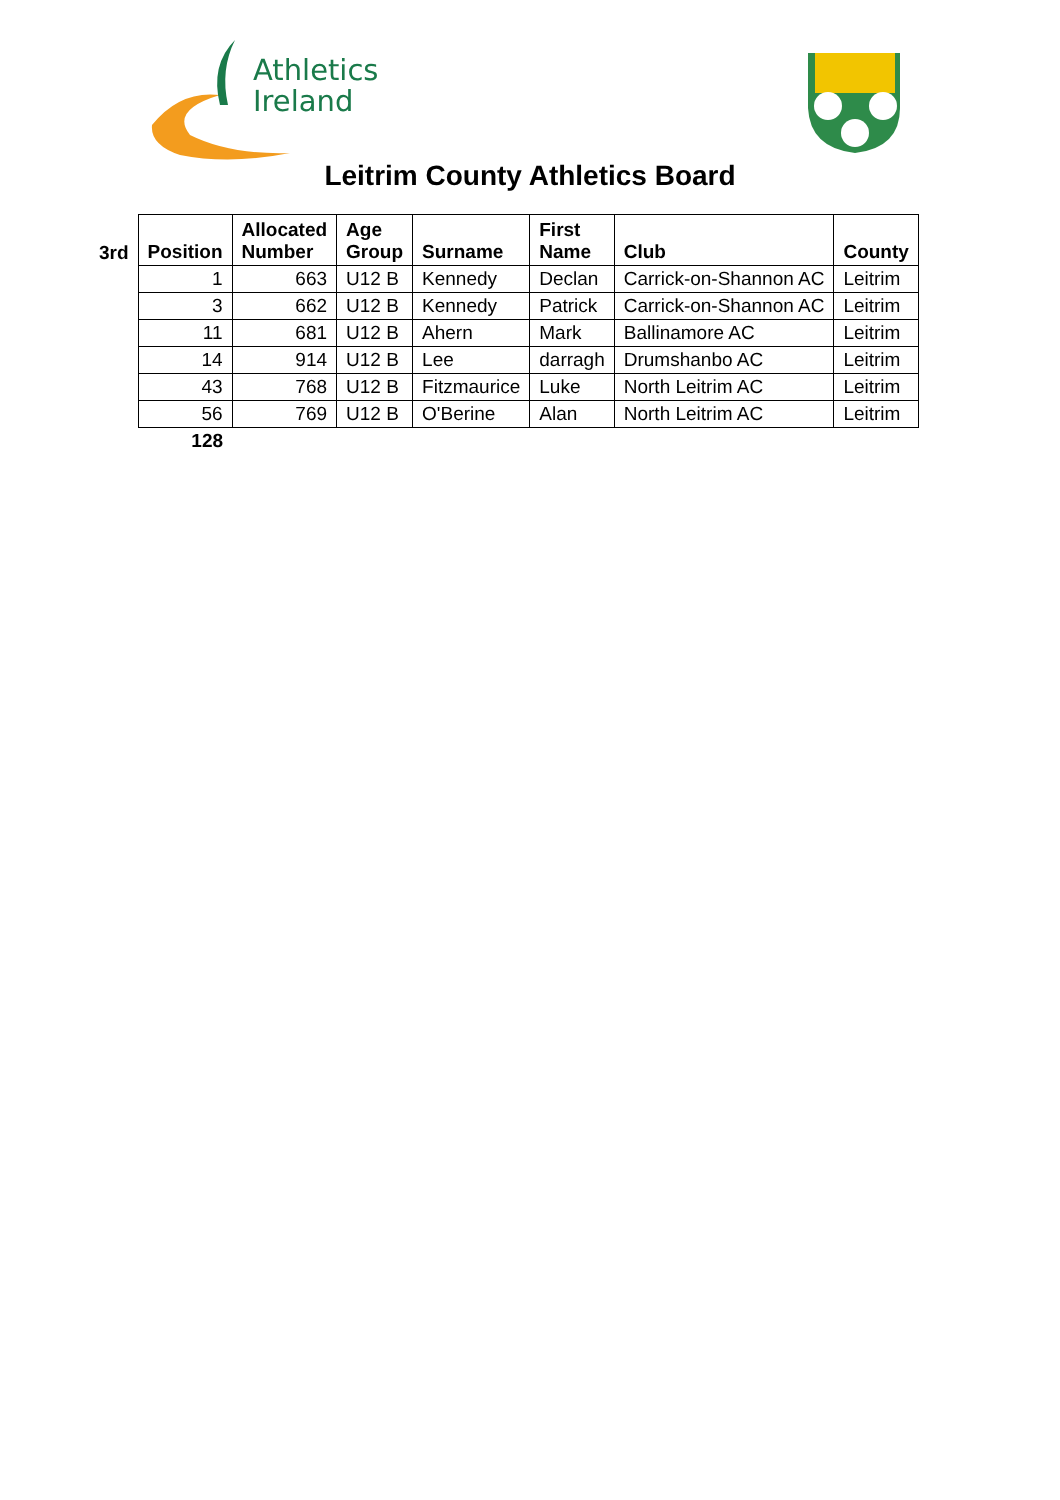Athletics
Ireland
Leitrim County Athletics Board
| 3rd | Position | Allocated Number | Age Group | Surname | First Name | Club | County |
| --- | --- | --- | --- | --- | --- | --- | --- |
| | 1 | 663 | U12 B | Kennedy | Declan | Carrick-on-Shannon AC | Leitrim |
| | 3 | 662 | U12 B | Kennedy | Patrick | Carrick-on-Shannon AC | Leitrim |
| | 11 | 681 | U12 B | Ahern | Mark | Ballinamore AC | Leitrim |
| | 14 | 914 | U12 B | Lee | darragh | Drumshanbo AC | Leitrim |
| | 43 | 768 | U12 B | Fitzmaurice | Luke | North Leitrim AC | Leitrim |
| | 56 | 769 | U12 B | O'Berine | Alan | North Leitrim AC | Leitrim |
| | 128 | | | | | | |